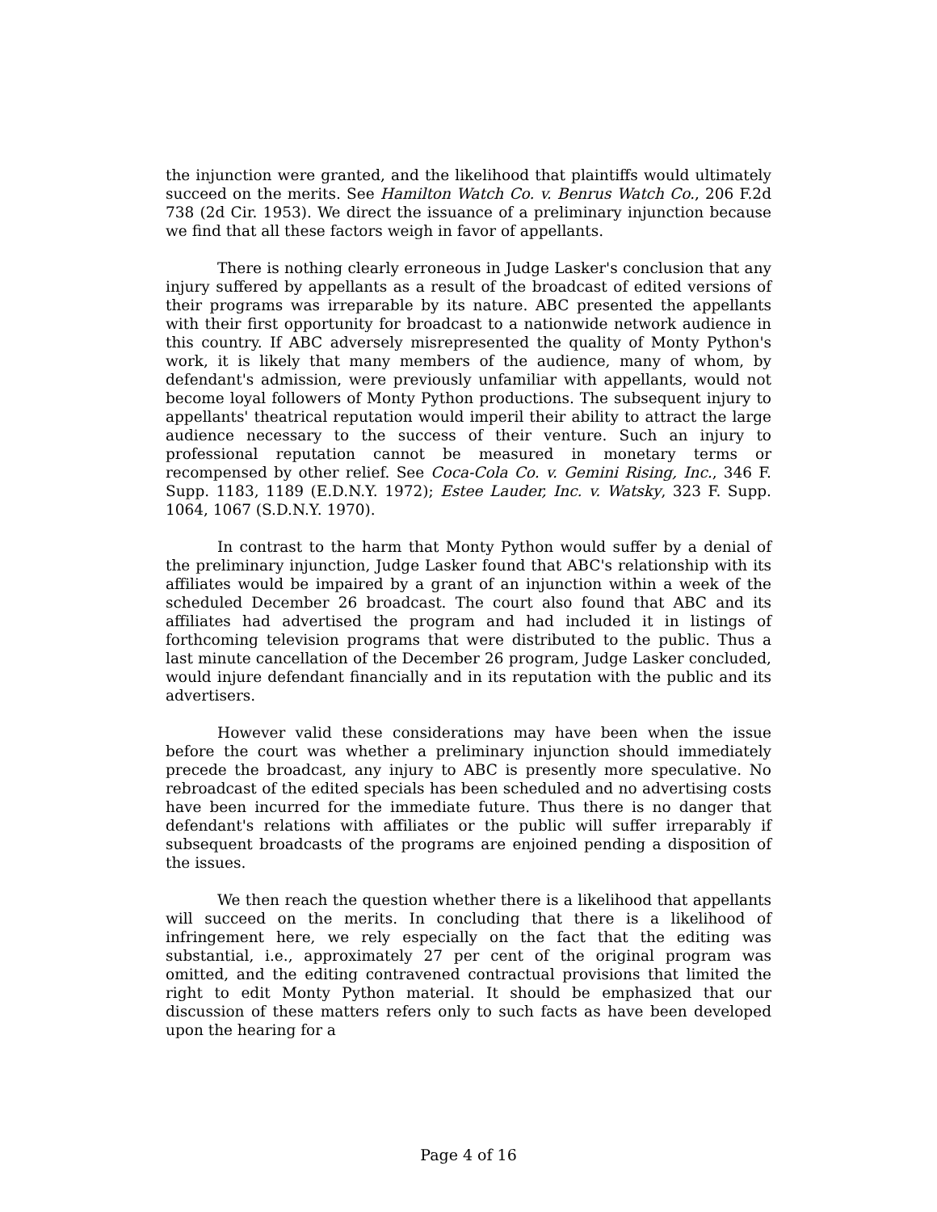the injunction were granted, and the likelihood that plaintiffs would ultimately succeed on the merits. See Hamilton Watch Co. v. Benrus Watch Co., 206 F.2d 738 (2d Cir. 1953). We direct the issuance of a preliminary injunction because we find that all these factors weigh in favor of appellants.
There is nothing clearly erroneous in Judge Lasker's conclusion that any injury suffered by appellants as a result of the broadcast of edited versions of their programs was irreparable by its nature. ABC presented the appellants with their first opportunity for broadcast to a nationwide network audience in this country. If ABC adversely misrepresented the quality of Monty Python's work, it is likely that many members of the audience, many of whom, by defendant's admission, were previously unfamiliar with appellants, would not become loyal followers of Monty Python productions. The subsequent injury to appellants' theatrical reputation would imperil their ability to attract the large audience necessary to the success of their venture. Such an injury to professional reputation cannot be measured in monetary terms or recompensed by other relief. See Coca-Cola Co. v. Gemini Rising, Inc., 346 F. Supp. 1183, 1189 (E.D.N.Y. 1972); Estee Lauder, Inc. v. Watsky, 323 F. Supp. 1064, 1067 (S.D.N.Y. 1970).
In contrast to the harm that Monty Python would suffer by a denial of the preliminary injunction, Judge Lasker found that ABC's relationship with its affiliates would be impaired by a grant of an injunction within a week of the scheduled December 26 broadcast. The court also found that ABC and its affiliates had advertised the program and had included it in listings of forthcoming television programs that were distributed to the public. Thus a last minute cancellation of the December 26 program, Judge Lasker concluded, would injure defendant financially and in its reputation with the public and its advertisers.
However valid these considerations may have been when the issue before the court was whether a preliminary injunction should immediately precede the broadcast, any injury to ABC is presently more speculative. No rebroadcast of the edited specials has been scheduled and no advertising costs have been incurred for the immediate future. Thus there is no danger that defendant's relations with affiliates or the public will suffer irreparably if subsequent broadcasts of the programs are enjoined pending a disposition of the issues.
We then reach the question whether there is a likelihood that appellants will succeed on the merits. In concluding that there is a likelihood of infringement here, we rely especially on the fact that the editing was substantial, i.e., approximately 27 per cent of the original program was omitted, and the editing contravened contractual provisions that limited the right to edit Monty Python material. It should be emphasized that our discussion of these matters refers only to such facts as have been developed upon the hearing for a
Page 4 of 16